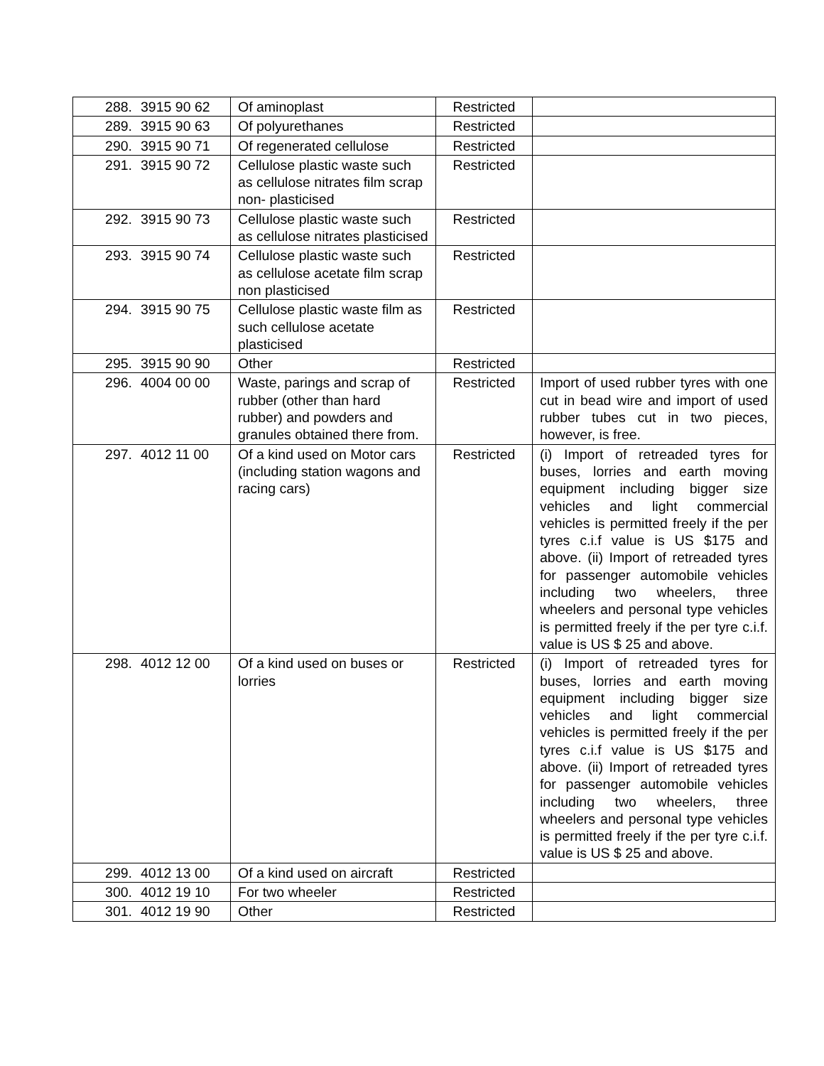| 288. | 3915 90 62 | Of aminoplast | Restricted | |
| 289. | 3915 90 63 | Of polyurethanes | Restricted | |
| 290. | 3915 90 71 | Of regenerated cellulose | Restricted | |
| 291. | 3915 90 72 | Cellulose plastic waste such as cellulose nitrates film scrap non- plasticised | Restricted | |
| 292. | 3915 90 73 | Cellulose plastic waste such as cellulose nitrates plasticised | Restricted | |
| 293. | 3915 90 74 | Cellulose plastic waste such as cellulose acetate film scrap non plasticised | Restricted | |
| 294. | 3915 90 75 | Cellulose plastic waste film as such cellulose acetate plasticised | Restricted | |
| 295. | 3915 90 90 | Other | Restricted | |
| 296. | 4004 00 00 | Waste, parings and scrap of rubber (other than hard rubber) and powders and granules obtained there from. | Restricted | Import of used rubber tyres with one cut in bead wire and import of used rubber tubes cut in two pieces, however, is free. |
| 297. | 4012 11 00 | Of a kind used on Motor cars (including station wagons and racing cars) | Restricted | (i) Import of retreaded tyres for buses, lorries and earth moving equipment including bigger size vehicles and light commercial vehicles is permitted freely if the per tyres c.i.f value is US $175 and above. (ii) Import of retreaded tyres for passenger automobile vehicles including two wheelers, three wheelers and personal type vehicles is permitted freely if the per tyre c.i.f. value is US $ 25 and above. |
| 298. | 4012 12 00 | Of a kind used on buses or lorries | Restricted | (i) Import of retreaded tyres for buses, lorries and earth moving equipment including bigger size vehicles and light commercial vehicles is permitted freely if the per tyres c.i.f value is US $175 and above. (ii) Import of retreaded tyres for passenger automobile vehicles including two wheelers, three wheelers and personal type vehicles is permitted freely if the per tyre c.i.f. value is US $ 25 and above. |
| 299. | 4012 13 00 | Of a kind used on aircraft | Restricted | |
| 300. | 4012 19 10 | For two wheeler | Restricted | |
| 301. | 4012 19 90 | Other | Restricted | |